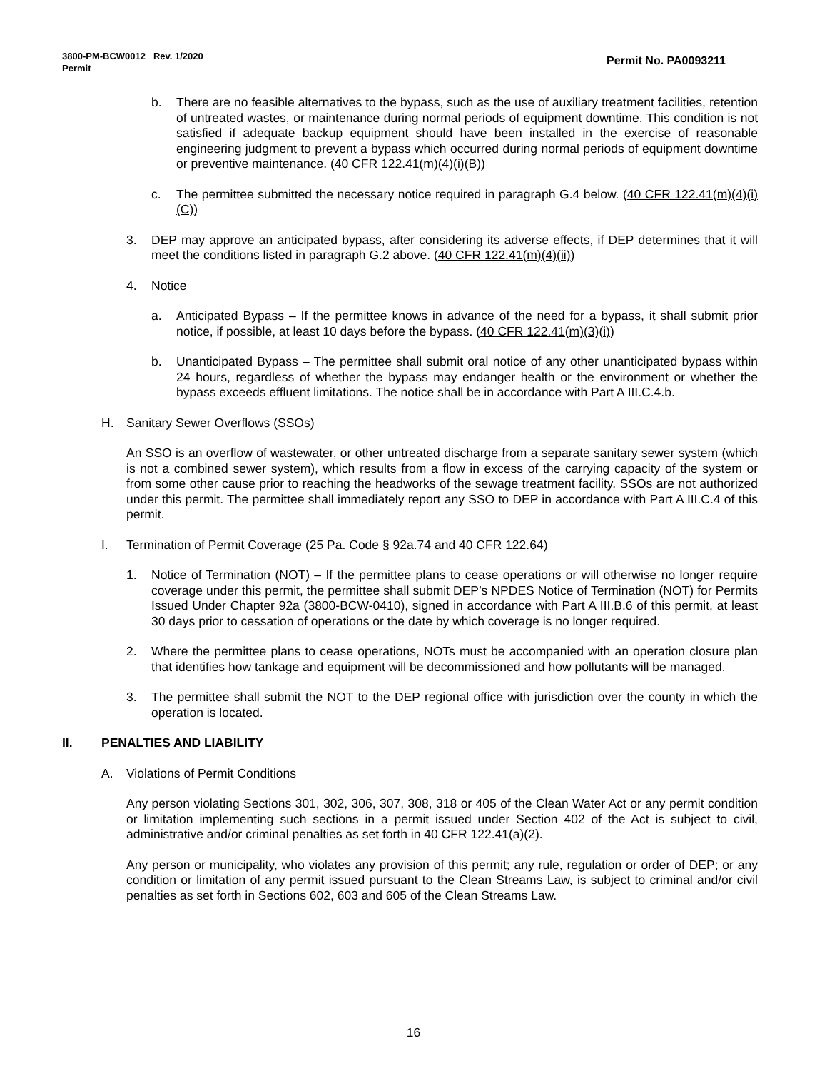Permit No. PA0093211 3800-PM-BCW0012 Rev. 1/2020
Permit
b. There are no feasible alternatives to the bypass, such as the use of auxiliary treatment facilities, retention of untreated wastes, or maintenance during normal periods of equipment downtime. This condition is not satisfied if adequate backup equipment should have been installed in the exercise of reasonable engineering judgment to prevent a bypass which occurred during normal periods of equipment downtime or preventive maintenance. (40 CFR 122.41(m)(4)(i)(B))
c. The permittee submitted the necessary notice required in paragraph G.4 below. (40 CFR 122.41(m)(4)(i)(C))
3. DEP may approve an anticipated bypass, after considering its adverse effects, if DEP determines that it will meet the conditions listed in paragraph G.2 above. (40 CFR 122.41(m)(4)(ii))
4. Notice
a. Anticipated Bypass – If the permittee knows in advance of the need for a bypass, it shall submit prior notice, if possible, at least 10 days before the bypass. (40 CFR 122.41(m)(3)(i))
b. Unanticipated Bypass – The permittee shall submit oral notice of any other unanticipated bypass within 24 hours, regardless of whether the bypass may endanger health or the environment or whether the bypass exceeds effluent limitations. The notice shall be in accordance with Part A III.C.4.b.
H. Sanitary Sewer Overflows (SSOs)
An SSO is an overflow of wastewater, or other untreated discharge from a separate sanitary sewer system (which is not a combined sewer system), which results from a flow in excess of the carrying capacity of the system or from some other cause prior to reaching the headworks of the sewage treatment facility. SSOs are not authorized under this permit. The permittee shall immediately report any SSO to DEP in accordance with Part A III.C.4 of this permit.
I. Termination of Permit Coverage (25 Pa. Code § 92a.74 and 40 CFR 122.64)
1. Notice of Termination (NOT) – If the permittee plans to cease operations or will otherwise no longer require coverage under this permit, the permittee shall submit DEP’s NPDES Notice of Termination (NOT) for Permits Issued Under Chapter 92a (3800-BCW-0410), signed in accordance with Part A III.B.6 of this permit, at least 30 days prior to cessation of operations or the date by which coverage is no longer required.
2. Where the permittee plans to cease operations, NOTs must be accompanied with an operation closure plan that identifies how tankage and equipment will be decommissioned and how pollutants will be managed.
3. The permittee shall submit the NOT to the DEP regional office with jurisdiction over the county in which the operation is located.
II. PENALTIES AND LIABILITY
A. Violations of Permit Conditions
Any person violating Sections 301, 302, 306, 307, 308, 318 or 405 of the Clean Water Act or any permit condition or limitation implementing such sections in a permit issued under Section 402 of the Act is subject to civil, administrative and/or criminal penalties as set forth in 40 CFR 122.41(a)(2).
Any person or municipality, who violates any provision of this permit; any rule, regulation or order of DEP; or any condition or limitation of any permit issued pursuant to the Clean Streams Law, is subject to criminal and/or civil penalties as set forth in Sections 602, 603 and 605 of the Clean Streams Law.
16